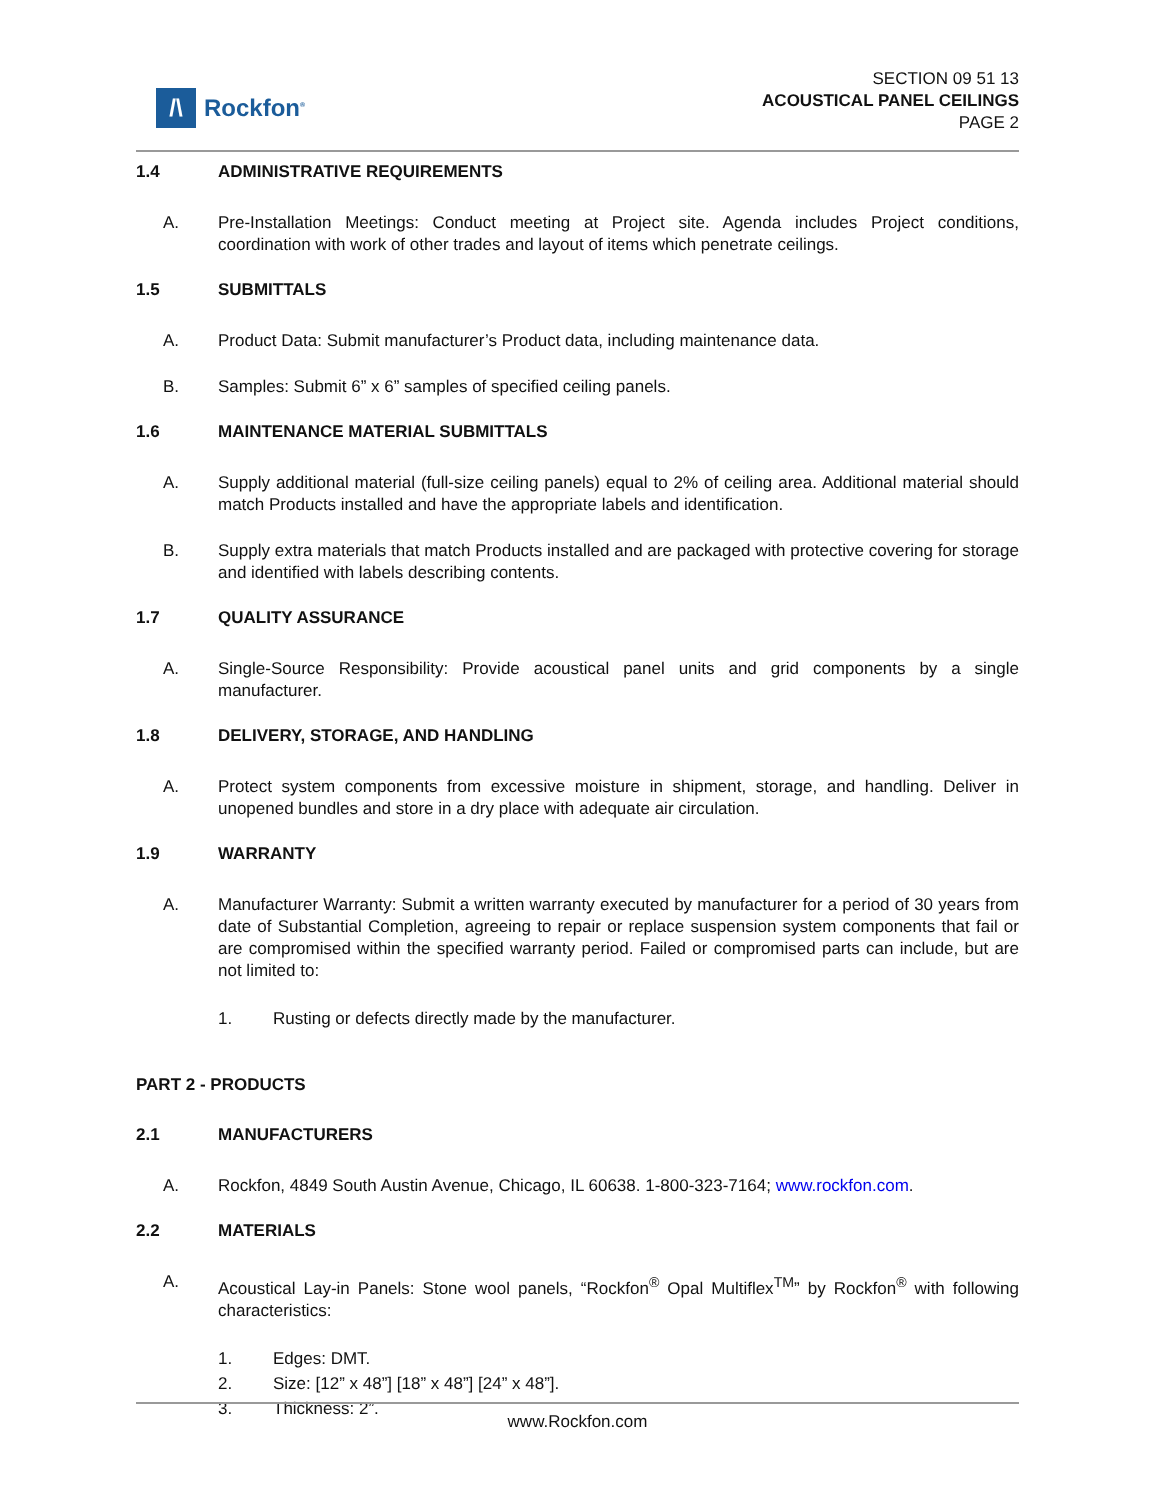/\
Rockfon<sup>®</sup>
SECTION 09 51 13
ACOUSTICAL PANEL CEILINGS
PAGE 2
1.4 ADMINISTRATIVE REQUIREMENTS
A. Pre-Installation Meetings: Conduct meeting at Project site. Agenda includes Project conditions, coordination with work of other trades and layout of items which penetrate ceilings.
1.5 SUBMITTALS
A. Product Data: Submit manufacturer’s Product data, including maintenance data.
B. Samples: Submit 6” x 6” samples of specified ceiling panels.
1.6 MAINTENANCE MATERIAL SUBMITTALS
A. Supply additional material (full-size ceiling panels) equal to 2% of ceiling area. Additional material should match Products installed and have the appropriate labels and identification.
B. Supply extra materials that match Products installed and are packaged with protective covering for storage and identified with labels describing contents.
1.7 QUALITY ASSURANCE
A. Single-Source Responsibility: Provide acoustical panel units and grid components by a single manufacturer.
1.8 DELIVERY, STORAGE, AND HANDLING
A. Protect system components from excessive moisture in shipment, storage, and handling. Deliver in unopened bundles and store in a dry place with adequate air circulation.
1.9 WARRANTY
A. Manufacturer Warranty: Submit a written warranty executed by manufacturer for a period of 30 years from date of Substantial Completion, agreeing to repair or replace suspension system components that fail or are compromised within the specified warranty period. Failed or compromised parts can include, but are not limited to:
1. Rusting or defects directly made by the manufacturer.
PART 2 - PRODUCTS
2.1 MANUFACTURERS
A. Rockfon, 4849 South Austin Avenue, Chicago, IL 60638. 1-800-323-7164; www.rockfon.com.
2.2 MATERIALS
A. Acoustical Lay-in Panels: Stone wool panels, “Rockfon<sup>®</sup> Opal Multiflex<sup>TM</sup>” by Rockfon<sup>®</sup> with following characteristics:
1. Edges: DMT.
2. Size: [12” x 48”] [18” x 48”] [24” x 48”].
3. Thickness: 2”.
www.Rockfon.com